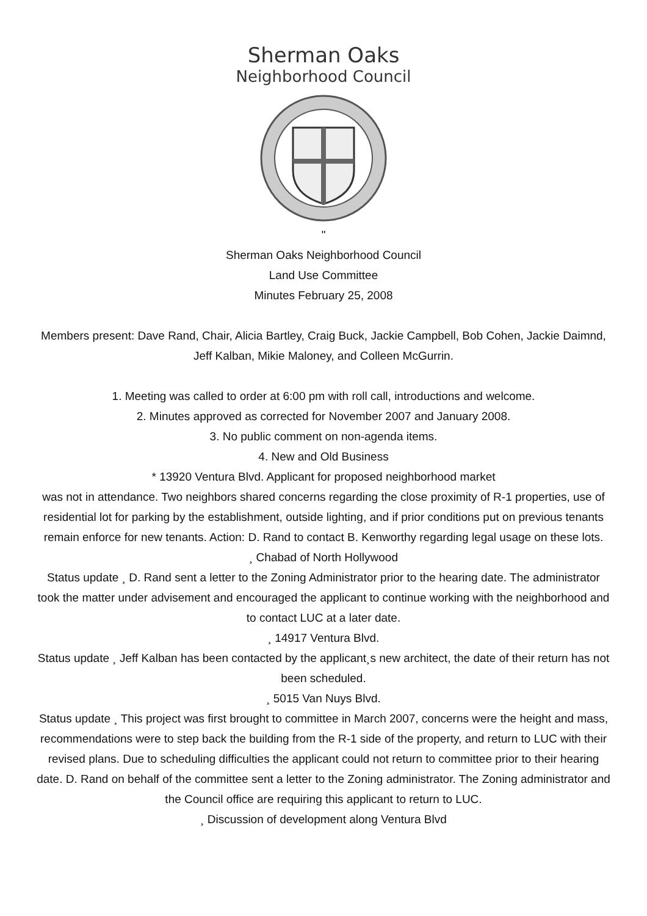Sherman Oaks
Neighborhood Council
"
Sherman Oaks Neighborhood Council
Land Use Committee
Minutes February 25, 2008
Members present: Dave Rand, Chair, Alicia Bartley, Craig Buck, Jackie Campbell, Bob Cohen, Jackie Daimnd, Jeff Kalban, Mikie Maloney, and Colleen McGurrin.
1. Meeting was called to order at 6:00 pm with roll call, introductions and welcome.
2. Minutes approved as corrected for November 2007 and January 2008.
3. No public comment on non-agenda items.
4. New and Old Business
* 13920 Ventura Blvd. Applicant for proposed neighborhood market
was not in attendance. Two neighbors shared concerns regarding the close proximity of R-1 properties, use of residential lot for parking by the establishment, outside lighting, and if prior conditions put on previous tenants remain enforce for new tenants. Action: D. Rand to contact B. Kenworthy regarding legal usage on these lots.
¸ Chabad of North Hollywood
Status update ¸ D. Rand sent a letter to the Zoning Administrator prior to the hearing date. The administrator took the matter under advisement and encouraged the applicant to continue working with the neighborhood and to contact LUC at a later date.
¸ 14917 Ventura Blvd.
Status update ¸ Jeff Kalban has been contacted by the applicant¸s new architect, the date of their return has not been scheduled.
¸ 5015 Van Nuys Blvd.
Status update ¸ This project was first brought to committee in March 2007, concerns were the height and mass, recommendations were to step back the building from the R-1 side of the property, and return to LUC with their revised plans. Due to scheduling difficulties the applicant could not return to committee prior to their hearing date. D. Rand on behalf of the committee sent a letter to the Zoning administrator. The Zoning administrator and the Council office are requiring this applicant to return to LUC.
¸ Discussion of development along Ventura Blvd